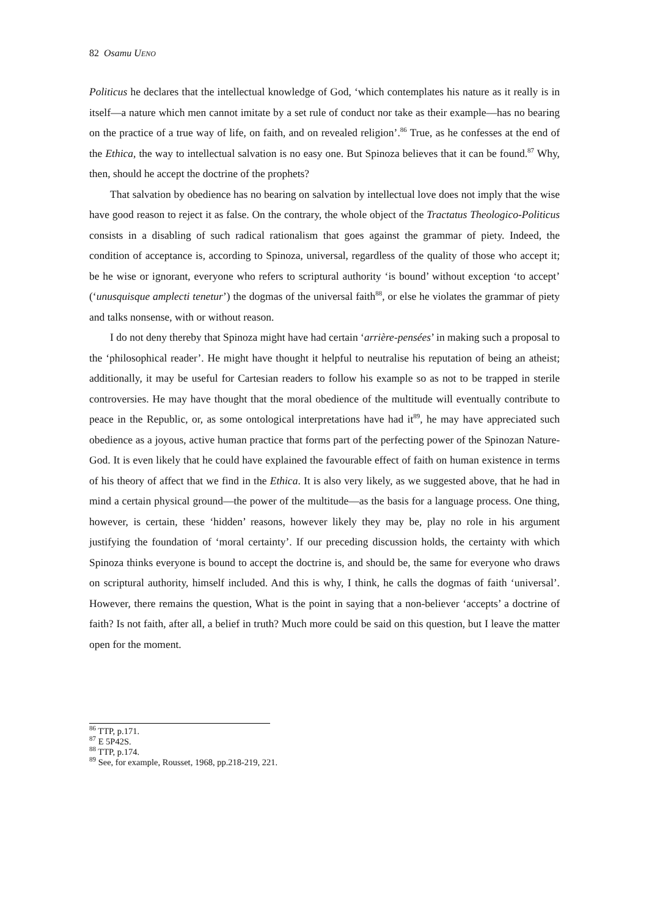82 Osamu UENO
Politicus he declares that the intellectual knowledge of God, ‘which contemplates his nature as it really is in itself—a nature which men cannot imitate by a set rule of conduct nor take as their example—has no bearing on the practice of a true way of life, on faith, and on revealed religion’.<sup>86</sup> True, as he confesses at the end of the Ethica, the way to intellectual salvation is no easy one. But Spinoza believes that it can be found.<sup>87</sup> Why, then, should he accept the doctrine of the prophets?
That salvation by obedience has no bearing on salvation by intellectual love does not imply that the wise have good reason to reject it as false. On the contrary, the whole object of the Tractatus Theologico-Politicus consists in a disabling of such radical rationalism that goes against the grammar of piety. Indeed, the condition of acceptance is, according to Spinoza, universal, regardless of the quality of those who accept it; be he wise or ignorant, everyone who refers to scriptural authority ‘is bound’ without exception ‘to accept’ (‘unusquisque amplecti tenetur’) the dogmas of the universal faith<sup>88</sup>, or else he violates the grammar of piety and talks nonsense, with or without reason.
I do not deny thereby that Spinoza might have had certain ‘arrière-pensées’ in making such a proposal to the ‘philosophical reader’. He might have thought it helpful to neutralise his reputation of being an atheist; additionally, it may be useful for Cartesian readers to follow his example so as not to be trapped in sterile controversies. He may have thought that the moral obedience of the multitude will eventually contribute to peace in the Republic, or, as some ontological interpretations have had it<sup>89</sup>, he may have appreciated such obedience as a joyous, active human practice that forms part of the perfecting power of the Spinozan Nature-God. It is even likely that he could have explained the favourable effect of faith on human existence in terms of his theory of affect that we find in the Ethica. It is also very likely, as we suggested above, that he had in mind a certain physical ground—the power of the multitude—as the basis for a language process. One thing, however, is certain, these ‘hidden’ reasons, however likely they may be, play no role in his argument justifying the foundation of ‘moral certainty’. If our preceding discussion holds, the certainty with which Spinoza thinks everyone is bound to accept the doctrine is, and should be, the same for everyone who draws on scriptural authority, himself included. And this is why, I think, he calls the dogmas of faith ‘universal’. However, there remains the question, What is the point in saying that a non-believer ‘accepts’ a doctrine of faith? Is not faith, after all, a belief in truth? Much more could be said on this question, but I leave the matter open for the moment.
<sup>86</sup> TTP, p.171.
<sup>87</sup> E 5P42S.
<sup>88</sup> TTP, p.174.
<sup>89</sup> See, for example, Rousset, 1968, pp.218-219, 221.